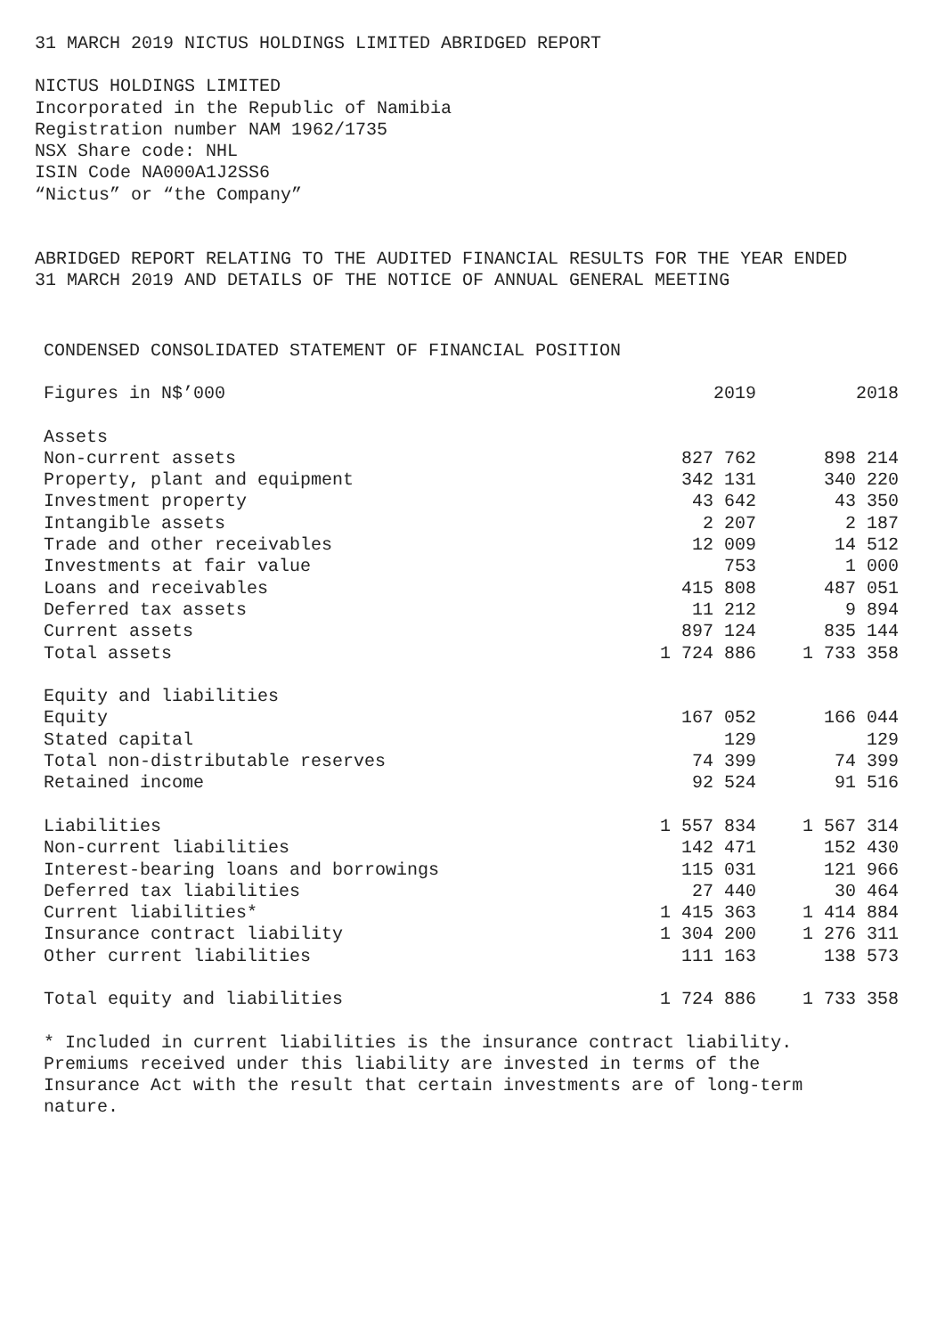31 MARCH 2019 NICTUS HOLDINGS LIMITED ABRIDGED REPORT
NICTUS HOLDINGS LIMITED
Incorporated in the Republic of Namibia
Registration number NAM 1962/1735
NSX Share code: NHL
ISIN Code NA000A1J2SS6
“Nictus” or “the Company”
ABRIDGED REPORT RELATING TO THE AUDITED FINANCIAL RESULTS FOR THE YEAR ENDED
31 MARCH 2019 AND DETAILS OF THE NOTICE OF ANNUAL GENERAL MEETING
CONDENSED CONSOLIDATED STATEMENT OF FINANCIAL POSITION
| Figures in N$’000 | 2019 | 2018 |
| Assets | | |
| Non-current assets | 827 762 | 898 214 |
| Property, plant and equipment | 342 131 | 340 220 |
| Investment property | 43 642 | 43 350 |
| Intangible assets | 2 207 | 2 187 |
| Trade and other receivables | 12 009 | 14 512 |
| Investments at fair value | 753 | 1 000 |
| Loans and receivables | 415 808 | 487 051 |
| Deferred tax assets | 11 212 | 9 894 |
| Current assets | 897 124 | 835 144 |
| Total assets | 1 724 886 | 1 733 358 |
| Equity and liabilities | | |
| Equity | 167 052 | 166 044 |
| Stated capital | 129 | 129 |
| Total non-distributable reserves | 74 399 | 74 399 |
| Retained income | 92 524 | 91 516 |
| Liabilities | 1 557 834 | 1 567 314 |
| Non-current liabilities | 142 471 | 152 430 |
| Interest-bearing loans and borrowings | 115 031 | 121 966 |
| Deferred tax liabilities | 27 440 | 30 464 |
| Current liabilities* | 1 415 363 | 1 414 884 |
| Insurance contract liability | 1 304 200 | 1 276 311 |
| Other current liabilities | 111 163 | 138 573 |
| Total equity and liabilities | 1 724 886 | 1 733 358 |
* Included in current liabilities is the insurance contract liability.
Premiums received under this liability are invested in terms of the
Insurance Act with the result that certain investments are of long-term
nature.